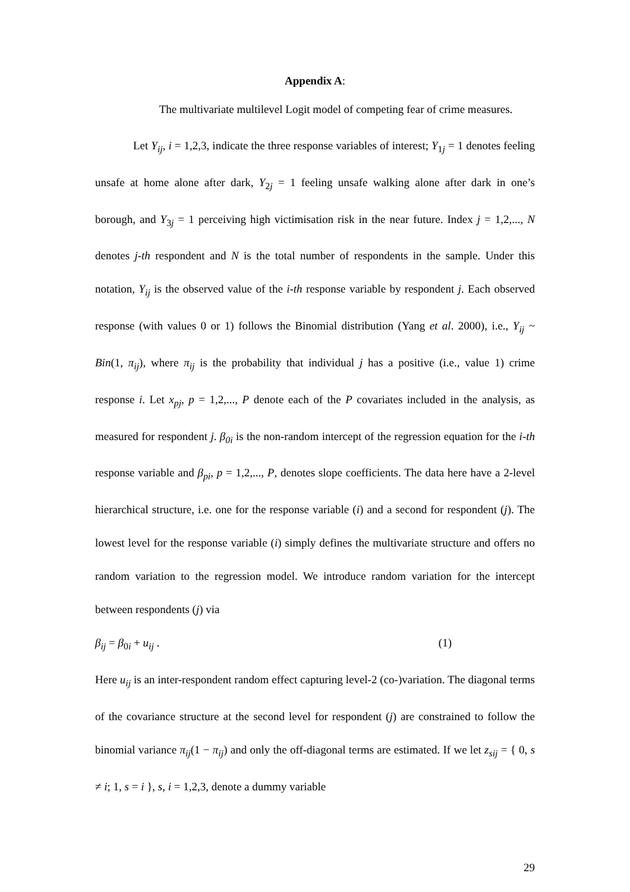Appendix A:
The multivariate multilevel Logit model of competing fear of crime measures.
Let Y<sub>ij</sub>, i = 1,2,3, indicate the three response variables of interest; Y<sub>1j</sub> = 1 denotes feeling unsafe at home alone after dark, Y<sub>2j</sub> = 1 feeling unsafe walking alone after dark in one’s borough, and Y<sub>3j</sub> = 1 perceiving high victimisation risk in the near future. Index j = 1,2,..., N denotes j-th respondent and N is the total number of respondents in the sample. Under this notation, Y<sub>ij</sub> is the observed value of the i-th response variable by respondent j. Each observed response (with values 0 or 1) follows the Binomial distribution (Yang et al. 2000), i.e., Y<sub>ij</sub> ~ Bin(1, π<sub>ij</sub>), where π<sub>ij</sub> is the probability that individual j has a positive (i.e., value 1) crime response i. Let x<sub>pj</sub>, p = 1,2,..., P denote each of the P covariates included in the analysis, as measured for respondent j. β<sub>0i</sub> is the non-random intercept of the regression equation for the i-th response variable and β<sub>pi</sub>, p = 1,2,..., P, denotes slope coefficients. The data here have a 2-level hierarchical structure, i.e. one for the response variable (i) and a second for respondent (j). The lowest level for the response variable (i) simply defines the multivariate structure and offers no random variation to the regression model. We introduce random variation for the intercept between respondents (j) via
β<sub>ij</sub> = β<sub>0i</sub> + u<sub>ij</sub> . (1)
Here u<sub>ij</sub> is an inter-respondent random effect capturing level-2 (co-)variation. The diagonal terms of the covariance structure at the second level for respondent (j) are constrained to follow the binomial variance π<sub>ij</sub>(1 − π<sub>ij</sub>) and only the off-diagonal terms are estimated. If we let z<sub>sij</sub> = { 0, s ≠ i; 1, s = i }, s, i = 1,2,3, denote a dummy variable
29